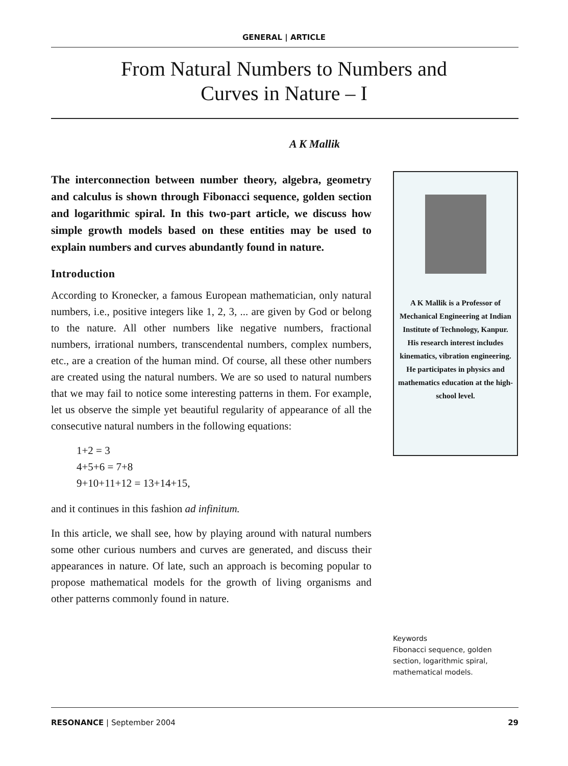GENERAL | ARTICLE
From Natural Numbers to Numbers and
Curves in Nature – I
A K Mallik
The interconnection between number theory, algebra, geometry and calculus is shown through Fibonacci sequence, golden section and logarithmic spiral. In this two-part article, we discuss how simple growth models based on these entities may be used to explain numbers and curves abundantly found in nature.
Introduction
According to Kronecker, a famous European mathematician, only natural numbers, i.e., positive integers like 1, 2, 3, ... are given by God or belong to the nature. All other numbers like negative numbers, fractional numbers, irrational numbers, transcendental numbers, complex numbers, etc., are a creation of the human mind. Of course, all these other numbers are created using the natural numbers. We are so used to natural numbers that we may fail to notice some interesting patterns in them. For example, let us observe the simple yet beautiful regularity of appearance of all the consecutive natural numbers in the following equations:
1+2 = 3
4+5+6 = 7+8
9+10+11+12 = 13+14+15,
and it continues in this fashion ad infinitum.
In this article, we shall see, how by playing around with natural numbers some other curious numbers and curves are generated, and discuss their appearances in nature. Of late, such an approach is becoming popular to propose mathematical models for the growth of living organisms and other patterns commonly found in nature.
A K Mallik is a Professor of Mechanical Engineering at Indian Institute of Technology, Kanpur. His research interest includes kinematics, vibration engineering. He participates in physics and mathematics education at the high-school level.
Keywords
Fibonacci sequence, golden section, logarithmic spiral, mathematical models.
RESONANCE | September 2004 29